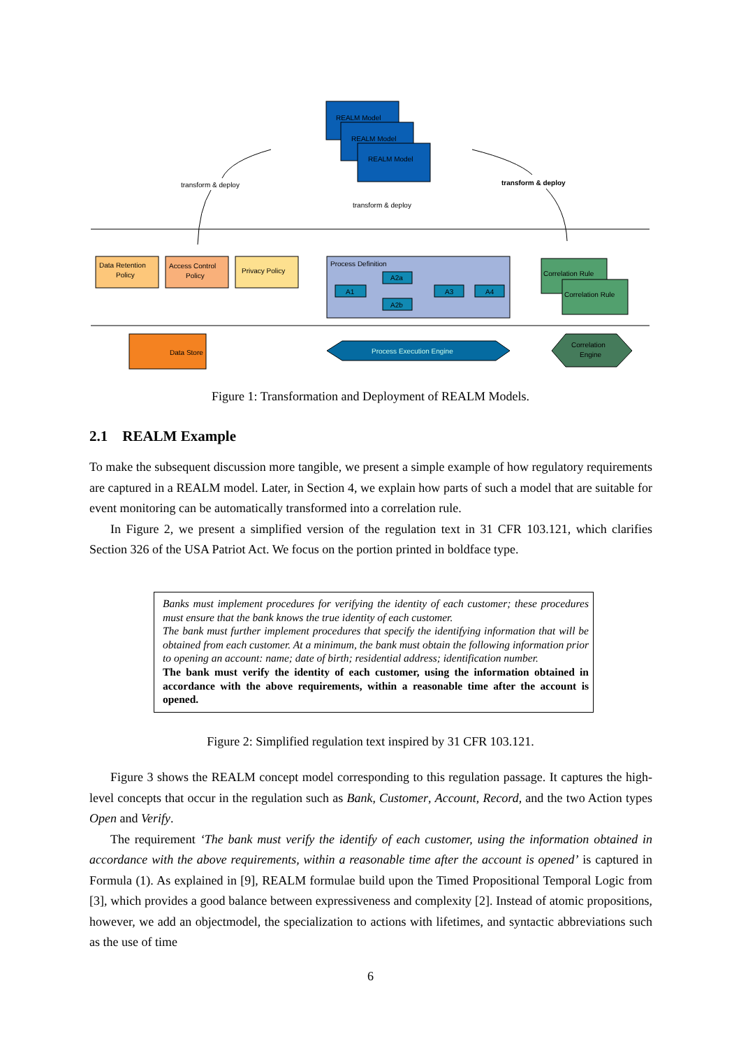REALM Model
REALM Model
REALM Model
transform & deploy
transform & deploy
transform & deploy
Data Retention
Policy
Access Control
Policy
Privacy Policy
Process Definition
A1
A2a
A2b
A3
A4
Correlation Rule
Correlation Rule
Data Store
Process Execution Engine
Correlation
Engine
Figure 1: Transformation and Deployment of REALM Models.
2.1 REALM Example
To make the subsequent discussion more tangible, we present a simple example of how regulatory requirements are captured in a REALM model. Later, in Section 4, we explain how parts of such a model that are suitable for event monitoring can be automatically transformed into a correlation rule.
In Figure 2, we present a simplified version of the regulation text in 31 CFR 103.121, which clarifies Section 326 of the USA Patriot Act. We focus on the portion printed in boldface type.
Banks must implement procedures for verifying the identity of each customer; these procedures must ensure that the bank knows the true identity of each customer.
The bank must further implement procedures that specify the identifying information that will be obtained from each customer. At a minimum, the bank must obtain the following information prior to opening an account: name; date of birth; residential address; identification number.
The bank must verify the identity of each customer, using the information obtained in accordance with the above requirements, within a reasonable time after the account is opened.
Figure 2: Simplified regulation text inspired by 31 CFR 103.121.
Figure 3 shows the REALM concept model corresponding to this regulation passage. It captures the high-level concepts that occur in the regulation such as Bank, Customer, Account, Record, and the two Action types Open and Verify.
The requirement ‘The bank must verify the identify of each customer, using the information obtained in accordance with the above requirements, within a reasonable time after the account is opened’ is captured in Formula (1). As explained in [9], REALM formulae build upon the Timed Propositional Temporal Logic from [3], which provides a good balance between expressiveness and complexity [2]. Instead of atomic propositions, however, we add an objectmodel, the specialization to actions with lifetimes, and syntactic abbreviations such as the use of time
6